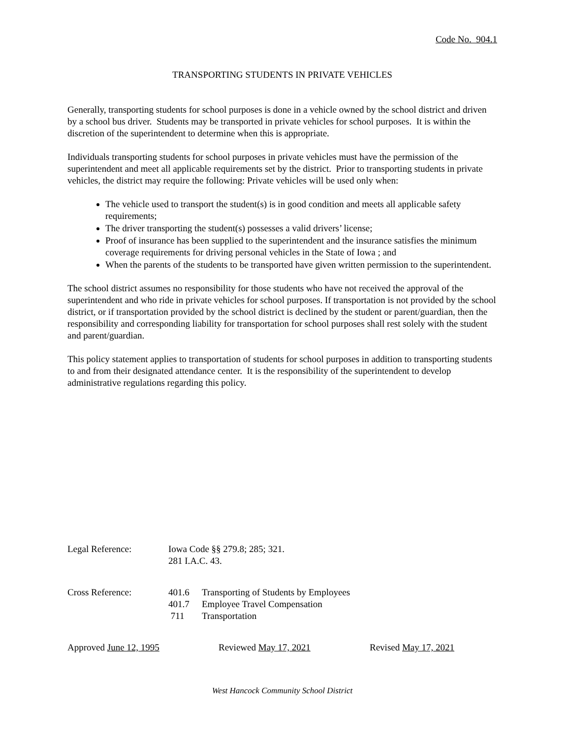Code No. 904.1
TRANSPORTING STUDENTS IN PRIVATE VEHICLES
Generally, transporting students for school purposes is done in a vehicle owned by the school district and driven by a school bus driver. Students may be transported in private vehicles for school purposes. It is within the discretion of the superintendent to determine when this is appropriate.
Individuals transporting students for school purposes in private vehicles must have the permission of the superintendent and meet all applicable requirements set by the district. Prior to transporting students in private vehicles, the district may require the following: Private vehicles will be used only when:
The vehicle used to transport the student(s) is in good condition and meets all applicable safety requirements;
The driver transporting the student(s) possesses a valid drivers’ license;
Proof of insurance has been supplied to the superintendent and the insurance satisfies the minimum coverage requirements for driving personal vehicles in the State of Iowa ; and
When the parents of the students to be transported have given written permission to the superintendent.
The school district assumes no responsibility for those students who have not received the approval of the superintendent and who ride in private vehicles for school purposes. If transportation is not provided by the school district, or if transportation provided by the school district is declined by the student or parent/guardian, then the responsibility and corresponding liability for transportation for school purposes shall rest solely with the student and parent/guardian.
This policy statement applies to transportation of students for school purposes in addition to transporting students to and from their designated attendance center. It is the responsibility of the superintendent to develop administrative regulations regarding this policy.
Legal Reference: Iowa Code §§ 279.8; 285; 321.
281 I.A.C. 43.
Cross Reference:
| 401.6 | Transporting of Students by Employees |
| 401.7 | Employee Travel Compensation |
| 711 | Transportation |
Approved June 12, 1995 Reviewed May 17, 2021 Revised May 17, 2021
West Hancock Community School District